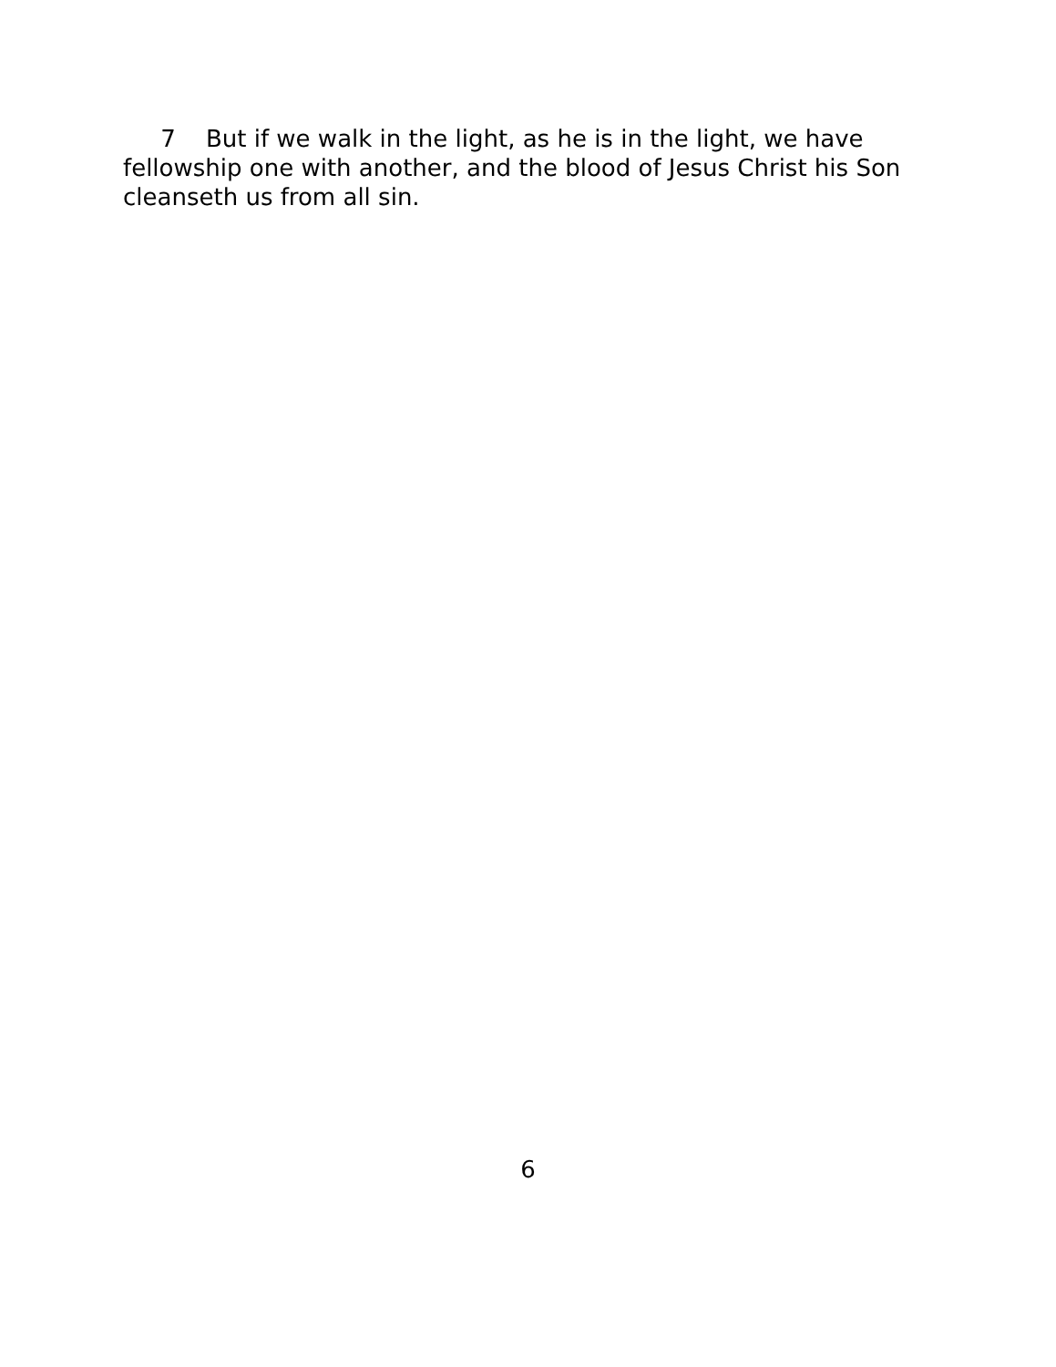7 But if we walk in the light, as he is in the light, we have fellowship one with another, and the blood of Jesus Christ his Son cleanseth us from all sin.
6